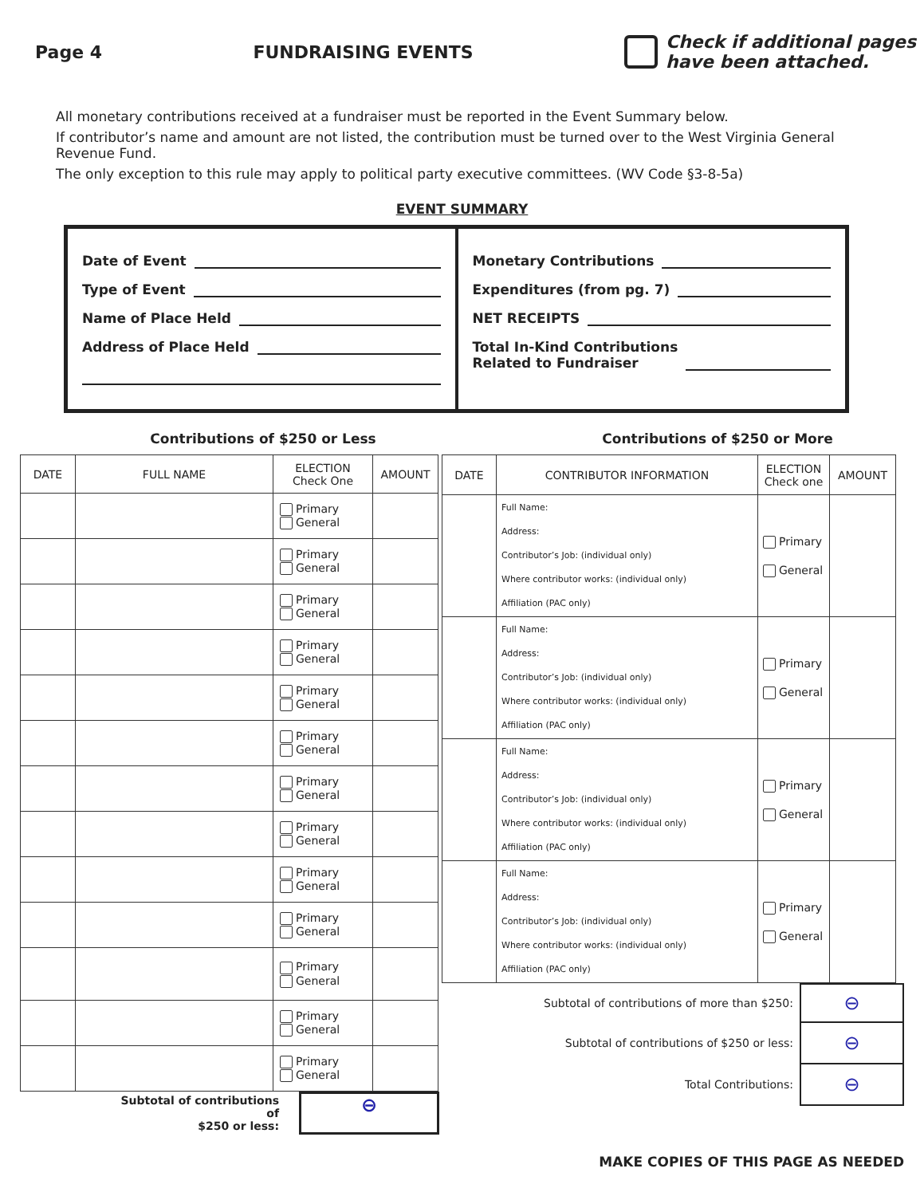Page 4 FUNDRAISING EVENTS
Check if additional pages
have been attached.
All monetary contributions received at a fundraiser must be reported in the Event Summary below.
If contributor’s name and amount are not listed, the contribution must be turned over to the West Virginia General Revenue Fund.
The only exception to this rule may apply to political party executive committees. (WV Code §3-8-5a)
EVENT SUMMARY
Date of Event
Type of Event
Name of Place Held
Address of Place Held
Monetary Contributions
Expenditures (from pg. 7)
NET RECEIPTS
Total In-Kind Contributions
Related to Fundraiser
Contributions of $250 or Less Contributions of $250 or More
| DATE | FULL NAME | ELECTION Check One | AMOUNT |
| --- | --- | --- | --- |
| | | Primary General | |
| | | Primary General | |
| | | Primary General | |
| | | Primary General | |
| | | Primary General | |
| | | Primary General | |
| | | Primary General | |
| | | Primary General | |
| | | Primary General | |
| | | Primary General | |
| | | Primary General | |
| | | Primary General | |
| | | Primary General | |
Subtotal of contributions of
$250 or less:
⊖
| DATE | CONTRIBUTOR INFORMATION | ELECTION Check one | AMOUNT |
| --- | --- | --- | --- |
| | Full Name: Address: Contributor’s Job: (individual only) Where contributor works: (individual only) Affiliation (PAC only) | Primary General | |
| | Full Name: Address: Contributor’s Job: (individual only) Where contributor works: (individual only) Affiliation (PAC only) | Primary General | |
| | Full Name: Address: Contributor’s Job: (individual only) Where contributor works: (individual only) Affiliation (PAC only) | Primary General | |
| | Full Name: Address: Contributor’s Job: (individual only) Where contributor works: (individual only) Affiliation (PAC only) | Primary General | |
| Subtotal of contributions of more than $250: | ⊖ |
| Subtotal of contributions of $250 or less: | ⊖ |
| Total Contributions: | ⊖ |
MAKE COPIES OF THIS PAGE AS NEEDED